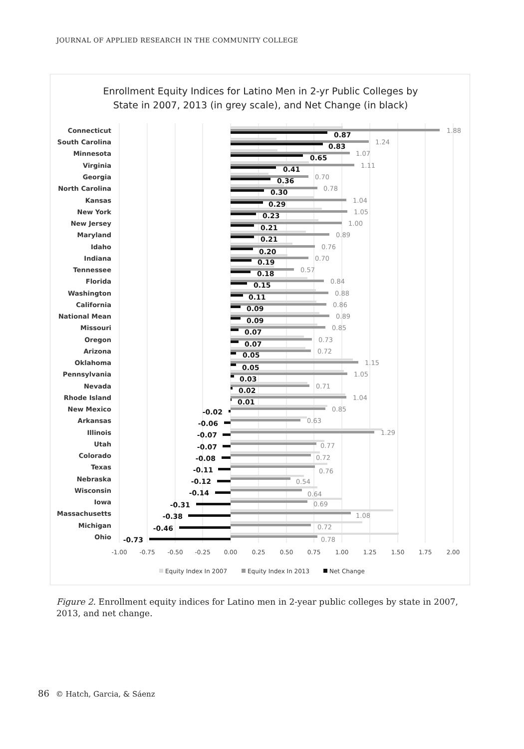JOURNAL OF APPLIED RESEARCH IN THE COMMUNITY COLLEGE
Enrollment Equity Indices for Latino Men in 2-yr Public Colleges by
State in 2007, 2013 (in grey scale), and Net Change (in black)
Connecticut
South Carolina
Minnesota
Virginia
Georgia
North Carolina
Kansas
New York
New Jersey
Maryland
Idaho
Indiana
Tennessee
Florida
Washington
California
National Mean
Missouri
Oregon
Arizona
Oklahoma
Pennsylvania
Nevada
Rhode Island
New Mexico
Arkansas
Illinois
Utah
Colorado
Texas
Nebraska
Wisconsin
Iowa
Massachusetts
Michigan
Ohio
1.88
1.24
1.07
1.11
0.70
0.78
1.04
1.05
1.00
0.89
0.76
0.70
0.57
0.84
0.88
0.86
0.89
0.85
0.73
0.72
1.15
1.05
0.71
1.04
0.85
0.63
1.29
0.77
0.72
0.76
0.54
0.64
0.69
1.08
0.72
0.78
0.87
0.83
0.65
0.41
0.36
0.30
0.29
0.23
0.21
0.21
0.20
0.19
0.18
0.15
0.11
0.09
0.09
0.07
0.07
0.05
0.05
0.03
0.02
0.01
-0.02
-0.06
-0.07
-0.07
-0.08
-0.11
-0.12
-0.14
-0.31
-0.38
-0.46
-0.73
-1.00
-0.75
-0.50
-0.25
0.00
0.25
0.50
0.75
1.00
1.25
1.50
1.75
2.00
Equity Index In 2007
Equity Index In 2013
Net Change
Figure 2. Enrollment equity indices for Latino men in 2-year public colleges by state in 2007, 2013, and net change.
86 © Hatch, Garcia, & Sáenz